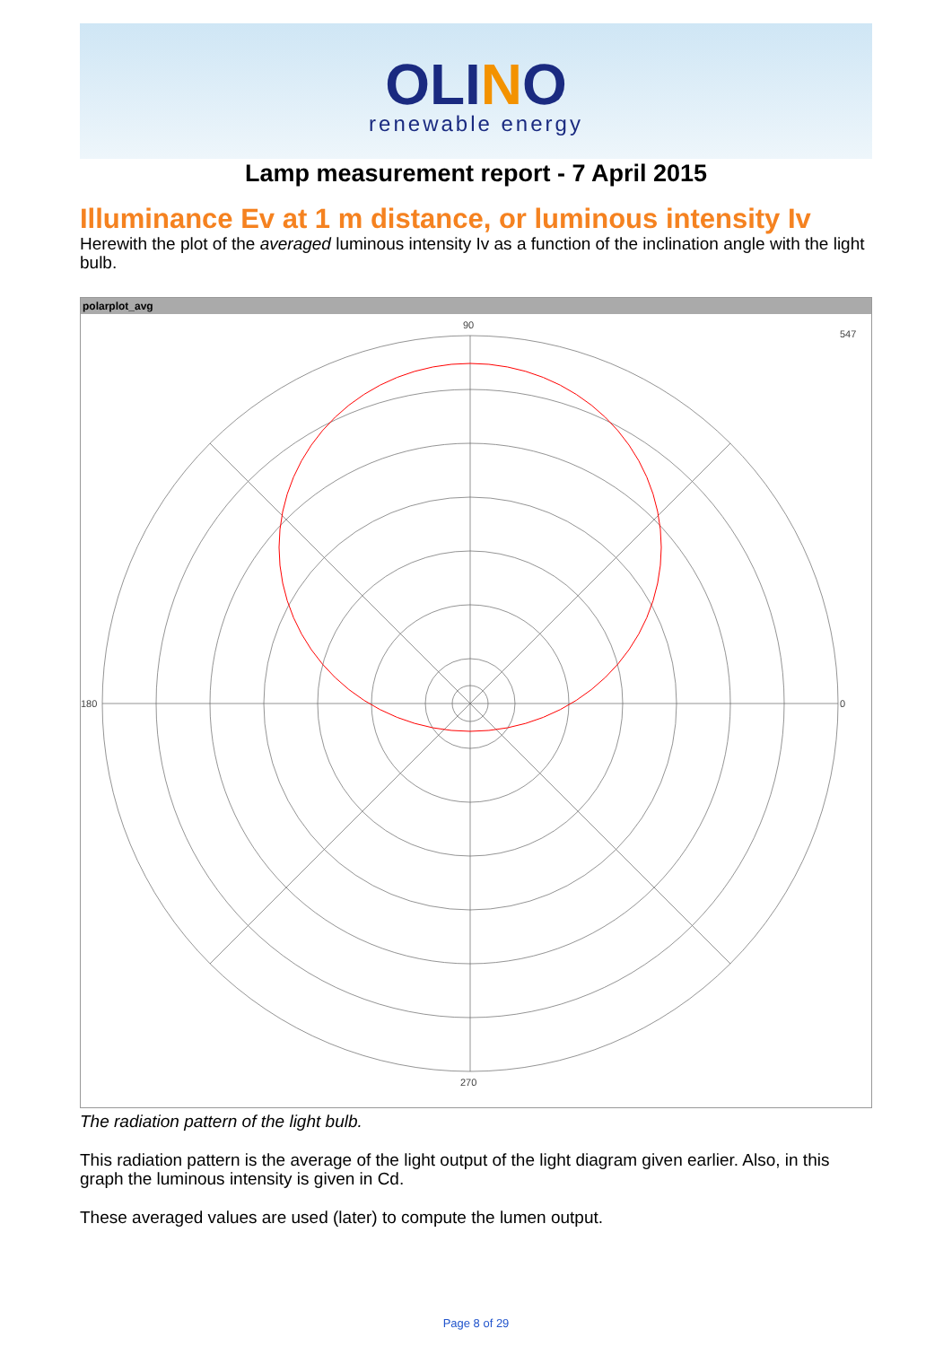OLINO
renewable energy
Lamp measurement report - 7 April 2015
Illuminance Ev at 1 m distance, or luminous intensity Iv
Herewith the plot of the averaged luminous intensity Iv as a function of the inclination angle with the light bulb.
polarplot_avg
90
180
270
547
0
The radiation pattern of the light bulb.
This radiation pattern is the average of the light output of the light diagram given earlier. Also, in this graph the luminous intensity is given in Cd.
These averaged values are used (later) to compute the lumen output.
Page 8 of 29